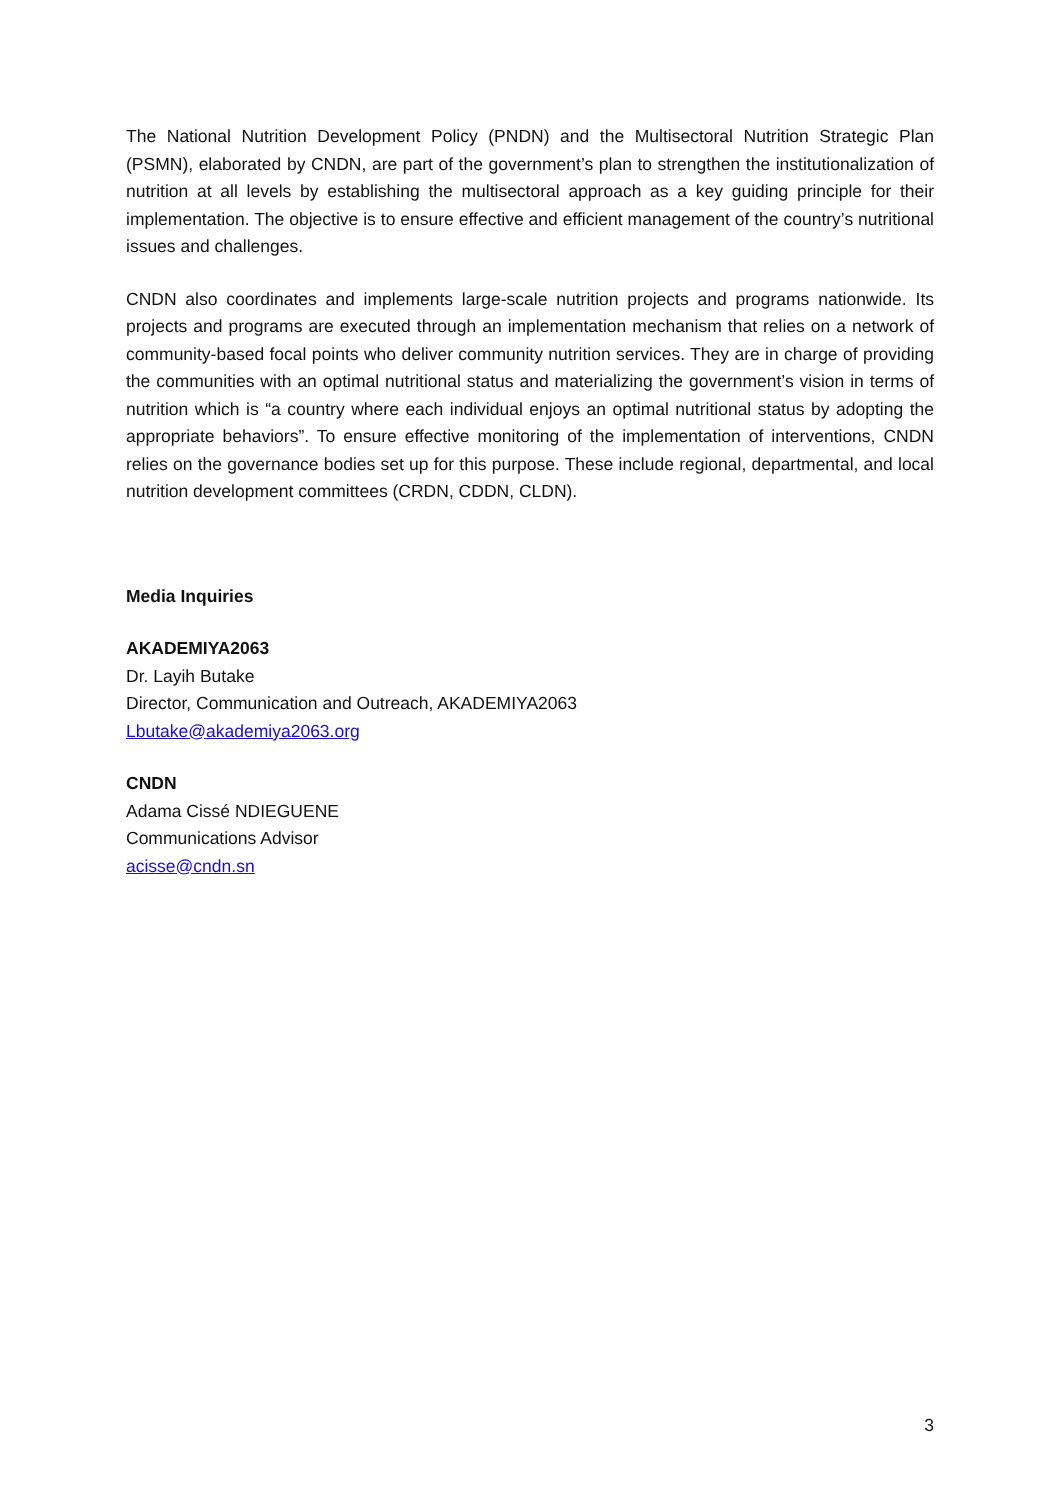The National Nutrition Development Policy (PNDN) and the Multisectoral Nutrition Strategic Plan (PSMN), elaborated by CNDN, are part of the government’s plan to strengthen the institutionalization of nutrition at all levels by establishing the multisectoral approach as a key guiding principle for their implementation. The objective is to ensure effective and efficient management of the country’s nutritional issues and challenges.
CNDN also coordinates and implements large-scale nutrition projects and programs nationwide. Its projects and programs are executed through an implementation mechanism that relies on a network of community-based focal points who deliver community nutrition services. They are in charge of providing the communities with an optimal nutritional status and materializing the government’s vision in terms of nutrition which is “a country where each individual enjoys an optimal nutritional status by adopting the appropriate behaviors”. To ensure effective monitoring of the implementation of interventions, CNDN relies on the governance bodies set up for this purpose. These include regional, departmental, and local nutrition development committees (CRDN, CDDN, CLDN).
Media Inquiries
AKADEMIYA2063
Dr. Layih Butake
Director, Communication and Outreach, AKADEMIYA2063
Lbutake@akademiya2063.org
CNDN
Adama Cissé NDIEGUENE
Communications Advisor
acisse@cndn.sn
3